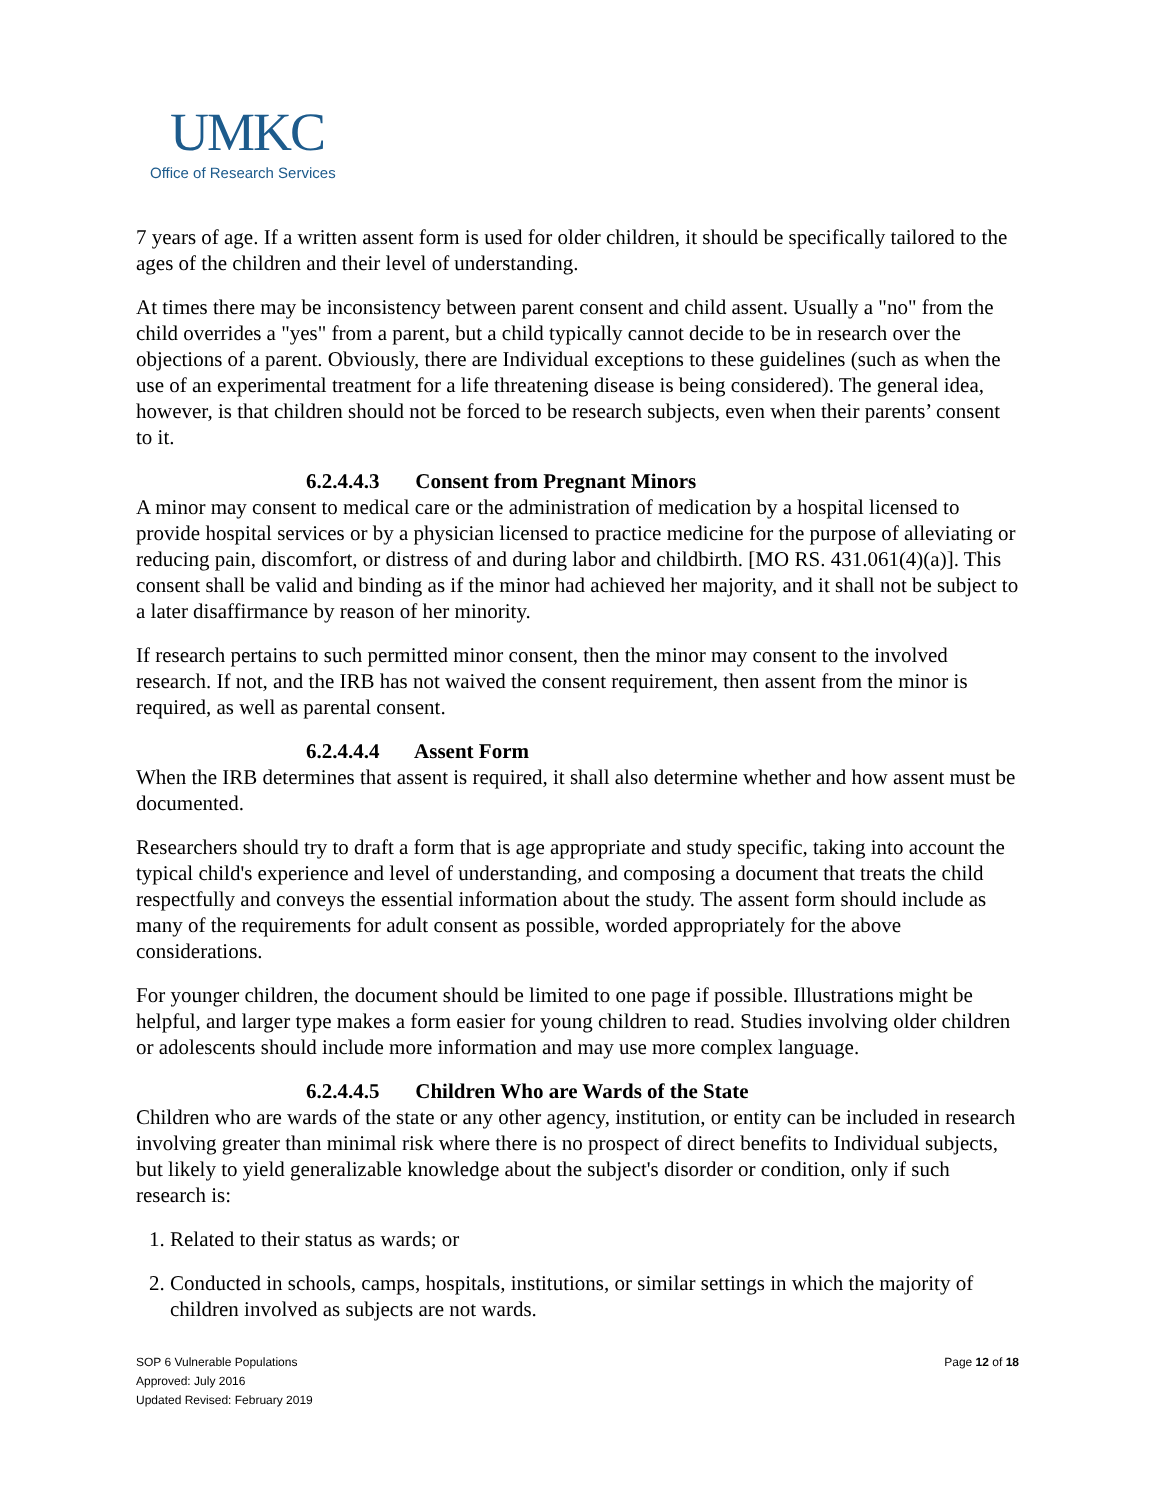UMKC
Office of Research Services
7 years of age. If a written assent form is used for older children, it should be specifically tailored to the ages of the children and their level of understanding.
At times there may be inconsistency between parent consent and child assent. Usually a "no" from the child overrides a "yes" from a parent, but a child typically cannot decide to be in research over the objections of a parent. Obviously, there are Individual exceptions to these guidelines (such as when the use of an experimental treatment for a life threatening disease is being considered). The general idea, however, is that children should not be forced to be research subjects, even when their parents’ consent to it.
6.2.4.4.3 Consent from Pregnant Minors
A minor may consent to medical care or the administration of medication by a hospital licensed to provide hospital services or by a physician licensed to practice medicine for the purpose of alleviating or reducing pain, discomfort, or distress of and during labor and childbirth. [MO RS. 431.061(4)(a)]. This consent shall be valid and binding as if the minor had achieved her majority, and it shall not be subject to a later disaffirmance by reason of her minority.
If research pertains to such permitted minor consent, then the minor may consent to the involved research. If not, and the IRB has not waived the consent requirement, then assent from the minor is required, as well as parental consent.
6.2.4.4.4 Assent Form
When the IRB determines that assent is required, it shall also determine whether and how assent must be documented.
Researchers should try to draft a form that is age appropriate and study specific, taking into account the typical child's experience and level of understanding, and composing a document that treats the child respectfully and conveys the essential information about the study. The assent form should include as many of the requirements for adult consent as possible, worded appropriately for the above considerations.
For younger children, the document should be limited to one page if possible. Illustrations might be helpful, and larger type makes a form easier for young children to read. Studies involving older children or adolescents should include more information and may use more complex language.
6.2.4.4.5 Children Who are Wards of the State
Children who are wards of the state or any other agency, institution, or entity can be included in research involving greater than minimal risk where there is no prospect of direct benefits to Individual subjects, but likely to yield generalizable knowledge about the subject's disorder or condition, only if such research is:
1. Related to their status as wards; or
2. Conducted in schools, camps, hospitals, institutions, or similar settings in which the majority of children involved as subjects are not wards.
SOP 6 Vulnerable Populations
Approved: July 2016
Updated Revised: February 2019
Page 12 of 18